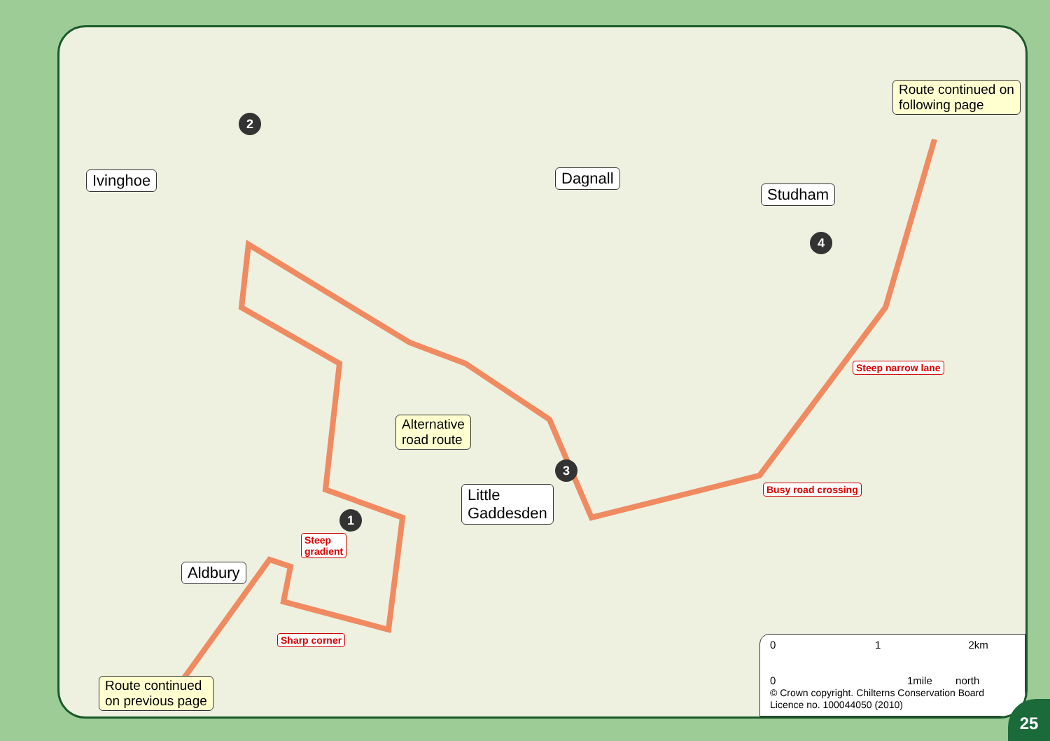Route continued on
following page
Ivinghoe Dagnall
Studham
Alternative
road route
Little
Gaddesden
Aldbury
Route continued
on previous page
Steep narrow lane
Busy road crossing
Steep
gradient
Sharp corner
2
4
3
1
0 1 2km
0 1mile north
© Crown copyright. Chilterns Conservation Board
Licence no. 100044050 (2010)
25